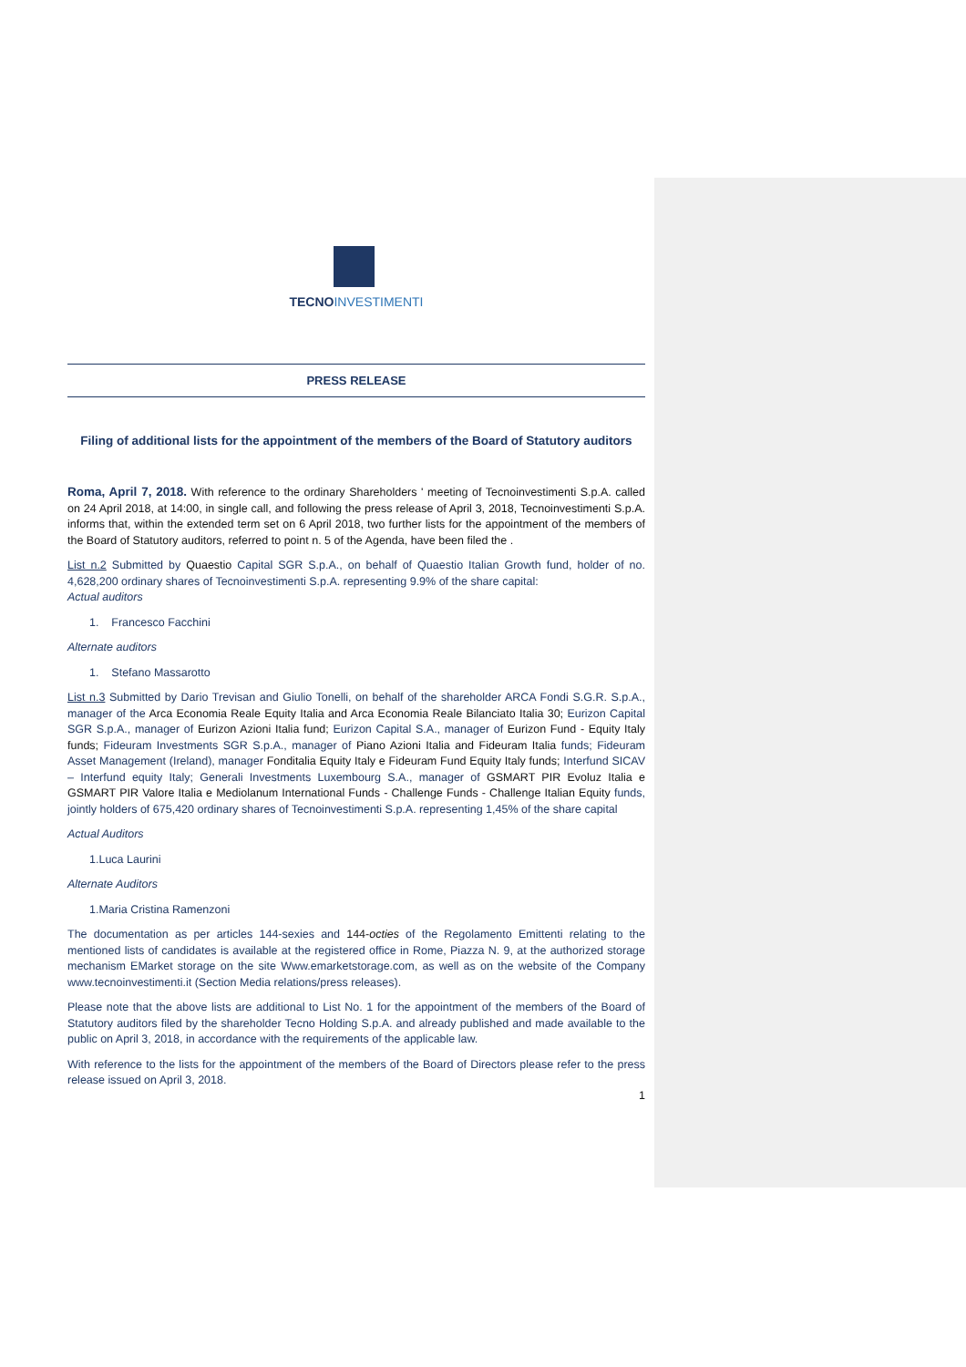TECNOINVESTIMENTI
PRESS RELEASE
Filing of additional lists for the appointment of the members of the Board of Statutory auditors
Roma, April 7, 2018. With reference to the ordinary Shareholders ' meeting of Tecnoinvestimenti S.p.A. called on 24 April 2018, at 14:00, in single call, and following the press release of April 3, 2018, Tecnoinvestimenti S.p.A. informs that, within the extended term set on 6 April 2018, two further lists for the appointment of the members of the Board of Statutory auditors, referred to point n. 5 of the Agenda, have been filed the .
List n.2 Submitted by Quaestio Capital SGR S.p.A., on behalf of Quaestio Italian Growth fund, holder of no. 4,628,200 ordinary shares of Tecnoinvestimenti S.p.A. representing 9.9% of the share capital:
Actual auditors
1. Francesco Facchini
Alternate auditors
1. Stefano Massarotto
List n.3 Submitted by Dario Trevisan and Giulio Tonelli, on behalf of the shareholder ARCA Fondi S.G.R. S.p.A., manager of the Arca Economia Reale Equity Italia and Arca Economia Reale Bilanciato Italia 30; Eurizon Capital SGR S.p.A., manager of Eurizon Azioni Italia fund; Eurizon Capital S.A., manager of Eurizon Fund - Equity Italy funds; Fideuram Investments SGR S.p.A., manager of Piano Azioni Italia and Fideuram Italia funds; Fideuram Asset Management (Ireland), manager Fonditalia Equity Italy e Fideuram Fund Equity Italy funds; Interfund SICAV – Interfund equity Italy; Generali Investments Luxembourg S.A., manager of GSMART PIR Evoluz Italia e GSMART PIR Valore Italia e Mediolanum International Funds - Challenge Funds - Challenge Italian Equity funds, jointly holders of 675,420 ordinary shares of Tecnoinvestimenti S.p.A. representing 1,45% of the share capital
Actual Auditors
1.Luca Laurini
Alternate Auditors
1.Maria Cristina Ramenzoni
The documentation as per articles 144-sexies and 144-octies of the Regolamento Emittenti relating to the mentioned lists of candidates is available at the registered office in Rome, Piazza N. 9, at the authorized storage mechanism EMarket storage on the site Www.emarketstorage.com, as well as on the website of the Company www.tecnoinvestimenti.it (Section Media relations/press releases).
Please note that the above lists are additional to List No. 1 for the appointment of the members of the Board of Statutory auditors filed by the shareholder Tecno Holding S.p.A. and already published and made available to the public on April 3, 2018, in accordance with the requirements of the applicable law.
With reference to the lists for the appointment of the members of the Board of Directors please refer to the press release issued on April 3, 2018.
1